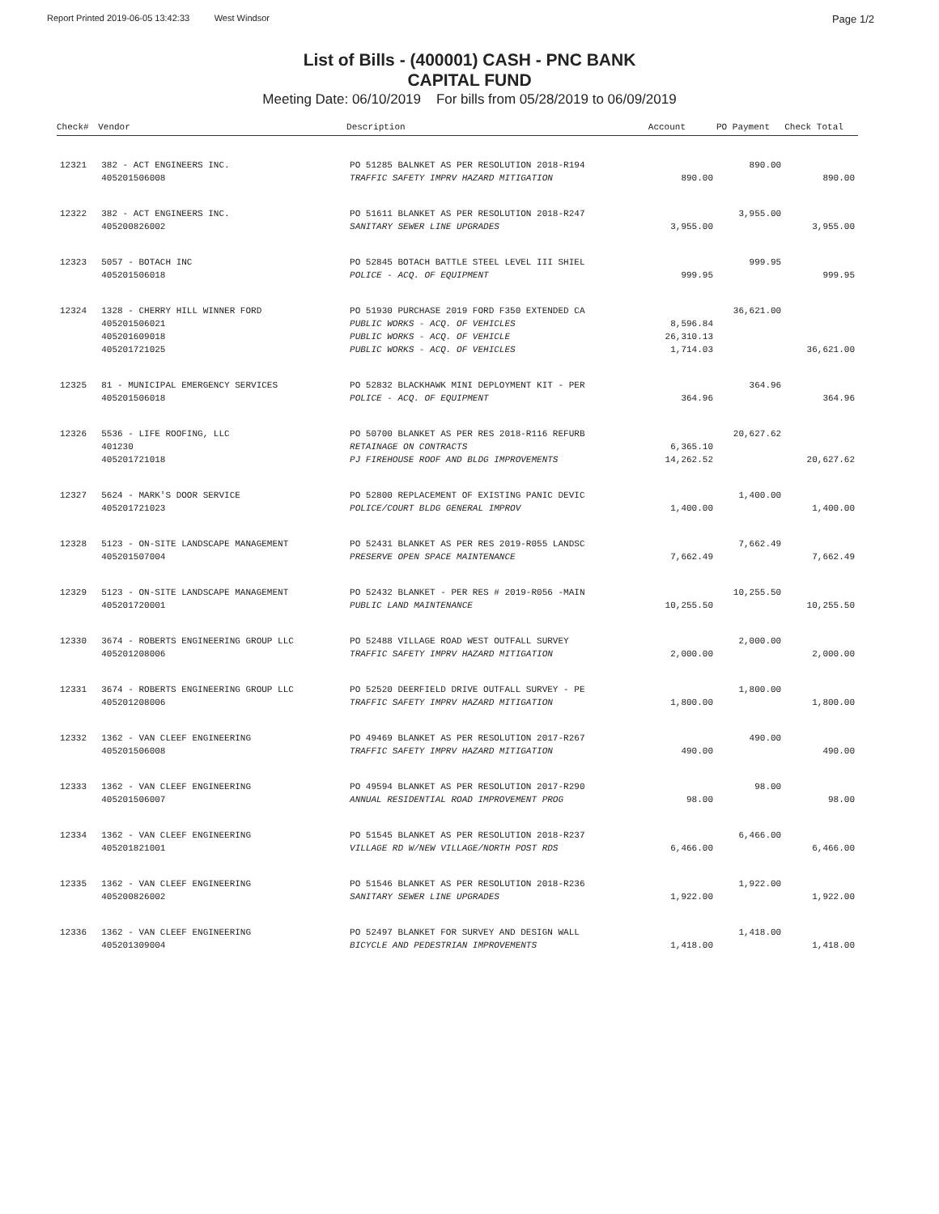Report Printed 2019-06-05 13:42:33 West Windsor Page 1/2
List of Bills - (400001) CASH - PNC BANK
CAPITAL FUND
Meeting Date: 06/10/2019 For bills from 05/28/2019 to 06/09/2019
| Check# | Vendor | Description | Account | PO Payment | Check Total |
| --- | --- | --- | --- | --- | --- |
| 12321 | 382 - ACT ENGINEERS INC. | PO 51285 BALNKET AS PER RESOLUTION 2018-R194 | | 890.00 | |
| | 405201506008 | TRAFFIC SAFETY IMPRV HAZARD MITIGATION | 890.00 | | 890.00 |
| 12322 | 382 - ACT ENGINEERS INC. | PO 51611 BLANKET AS PER RESOLUTION 2018-R247 | | 3,955.00 | |
| | 405200826002 | SANITARY SEWER LINE UPGRADES | 3,955.00 | | 3,955.00 |
| 12323 | 5057 - BOTACH INC | PO 52845 BOTACH BATTLE STEEL LEVEL III SHIEL | | 999.95 | |
| | 405201506018 | POLICE - ACQ. OF EQUIPMENT | 999.95 | | 999.95 |
| 12324 | 1328 - CHERRY HILL WINNER FORD | PO 51930 PURCHASE 2019 FORD F350 EXTENDED CA | | 36,621.00 | |
| | 405201506021 | PUBLIC WORKS - ACQ. OF VEHICLES | 8,596.84 | | |
| | 405201609018 | PUBLIC WORKS - ACQ. OF VEHICLE | 26,310.13 | | |
| | 405201721025 | PUBLIC WORKS - ACQ. OF VEHICLES | 1,714.03 | | 36,621.00 |
| 12325 | 81 - MUNICIPAL EMERGENCY SERVICES | PO 52832 BLACKHAWK MINI DEPLOYMENT KIT - PER | | 364.96 | |
| | 405201506018 | POLICE - ACQ. OF EQUIPMENT | 364.96 | | 364.96 |
| 12326 | 5536 - LIFE ROOFING, LLC | PO 50700 BLANKET AS PER RES 2018-R116 REFURB | | 20,627.62 | |
| | 401230 | RETAINAGE ON CONTRACTS | 6,365.10 | | |
| | 405201721018 | PJ FIREHOUSE ROOF AND BLDG IMPROVEMENTS | 14,262.52 | | 20,627.62 |
| 12327 | 5624 - MARK'S DOOR SERVICE | PO 52800 REPLACEMENT OF EXISTING PANIC DEVIC | | 1,400.00 | |
| | 405201721023 | POLICE/COURT BLDG GENERAL IMPROV | 1,400.00 | | 1,400.00 |
| 12328 | 5123 - ON-SITE LANDSCAPE MANAGEMENT | PO 52431 BLANKET AS PER RES 2019-R055 LANDSC | | 7,662.49 | |
| | 405201507004 | PRESERVE OPEN SPACE MAINTENANCE | 7,662.49 | | 7,662.49 |
| 12329 | 5123 - ON-SITE LANDSCAPE MANAGEMENT | PO 52432 BLANKET - PER RES # 2019-R056 -MAIN | | 10,255.50 | |
| | 405201720001 | PUBLIC LAND MAINTENANCE | 10,255.50 | | 10,255.50 |
| 12330 | 3674 - ROBERTS ENGINEERING GROUP LLC | PO 52488 VILLAGE ROAD WEST OUTFALL SURVEY | | 2,000.00 | |
| | 405201208006 | TRAFFIC SAFETY IMPRV HAZARD MITIGATION | 2,000.00 | | 2,000.00 |
| 12331 | 3674 - ROBERTS ENGINEERING GROUP LLC | PO 52520 DEERFIELD DRIVE OUTFALL SURVEY - PE | | 1,800.00 | |
| | 405201208006 | TRAFFIC SAFETY IMPRV HAZARD MITIGATION | 1,800.00 | | 1,800.00 |
| 12332 | 1362 - VAN CLEEF ENGINEERING | PO 49469 BLANKET AS PER RESOLUTION 2017-R267 | | 490.00 | |
| | 405201506008 | TRAFFIC SAFETY IMPRV HAZARD MITIGATION | 490.00 | | 490.00 |
| 12333 | 1362 - VAN CLEEF ENGINEERING | PO 49594 BLANKET AS PER RESOLUTION 2017-R290 | | 98.00 | |
| | 405201506007 | ANNUAL RESIDENTIAL ROAD IMPROVEMENT PROG | 98.00 | | 98.00 |
| 12334 | 1362 - VAN CLEEF ENGINEERING | PO 51545 BLANKET AS PER RESOLUTION 2018-R237 | | 6,466.00 | |
| | 405201821001 | VILLAGE RD W/NEW VILLAGE/NORTH POST RDS | 6,466.00 | | 6,466.00 |
| 12335 | 1362 - VAN CLEEF ENGINEERING | PO 51546 BLANKET AS PER RESOLUTION 2018-R236 | | 1,922.00 | |
| | 405200826002 | SANITARY SEWER LINE UPGRADES | 1,922.00 | | 1,922.00 |
| 12336 | 1362 - VAN CLEEF ENGINEERING | PO 52497 BLANKET FOR SURVEY AND DESIGN WALL | | 1,418.00 | |
| | 405201309004 | BICYCLE AND PEDESTRIAN IMPROVEMENTS | 1,418.00 | | 1,418.00 |